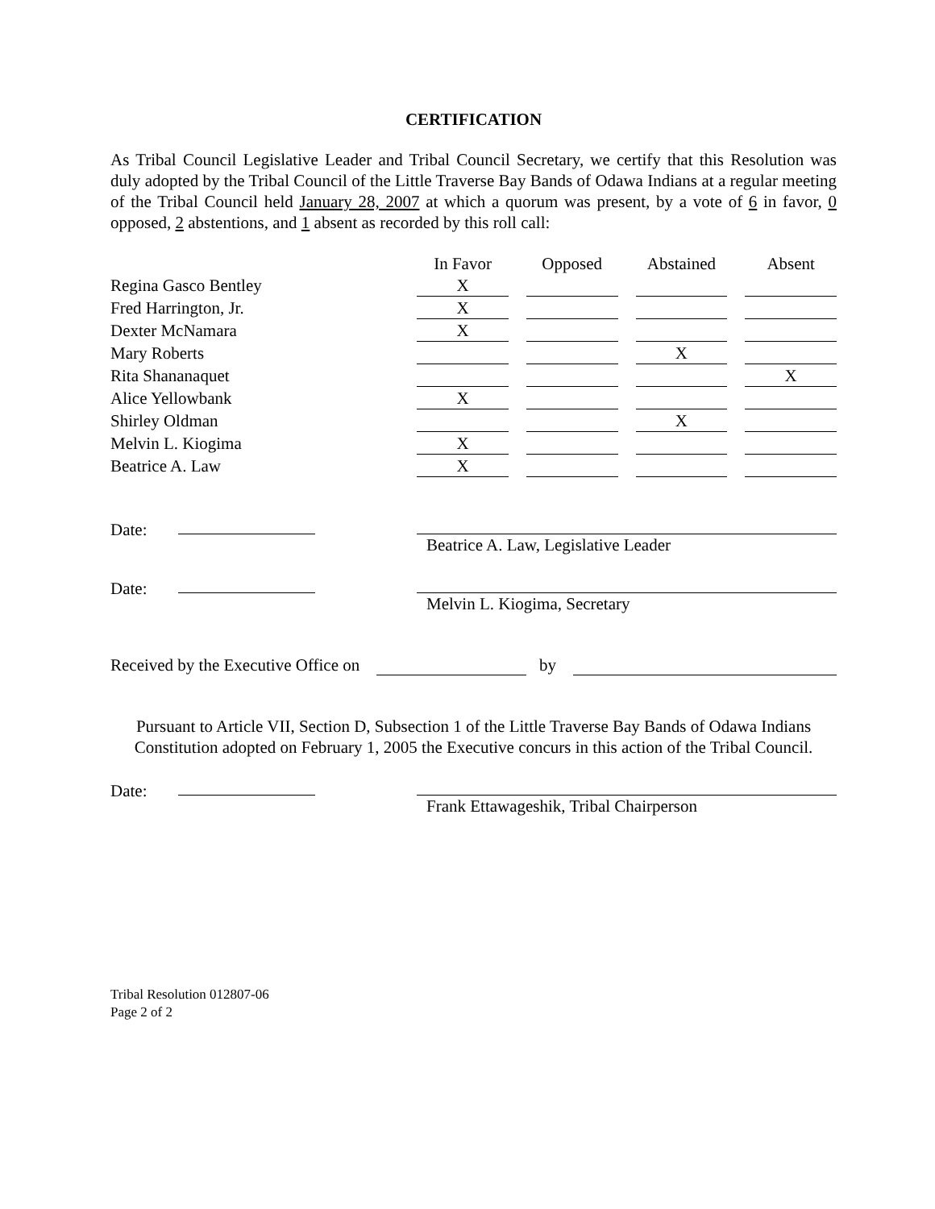CERTIFICATION
As Tribal Council Legislative Leader and Tribal Council Secretary, we certify that this Resolution was duly adopted by the Tribal Council of the Little Traverse Bay Bands of Odawa Indians at a regular meeting of the Tribal Council held January 28, 2007 at which a quorum was present, by a vote of 6 in favor, 0 opposed, 2 abstentions, and 1 absent as recorded by this roll call:
| | In Favor | Opposed | Abstained | Absent |
| Regina Gasco Bentley | X | | | |
| Fred Harrington, Jr. | X | | | |
| Dexter McNamara | X | | | |
| Mary Roberts | | | X | |
| Rita Shananaquet | | | | X |
| Alice Yellowbank | X | | | |
| Shirley Oldman | | | X | |
| Melvin L. Kiogima | X | | | |
| Beatrice A. Law | X | | | |
Date: Beatrice A. Law, Legislative Leader
Date: Melvin L. Kiogima, Secretary
Received by the Executive Office on by
Pursuant to Article VII, Section D, Subsection 1 of the Little Traverse Bay Bands of Odawa Indians Constitution adopted on February 1, 2005 the Executive concurs in this action of the Tribal Council.
Date: Frank Ettawageshik, Tribal Chairperson
Tribal Resolution 012807-06
Page 2 of 2